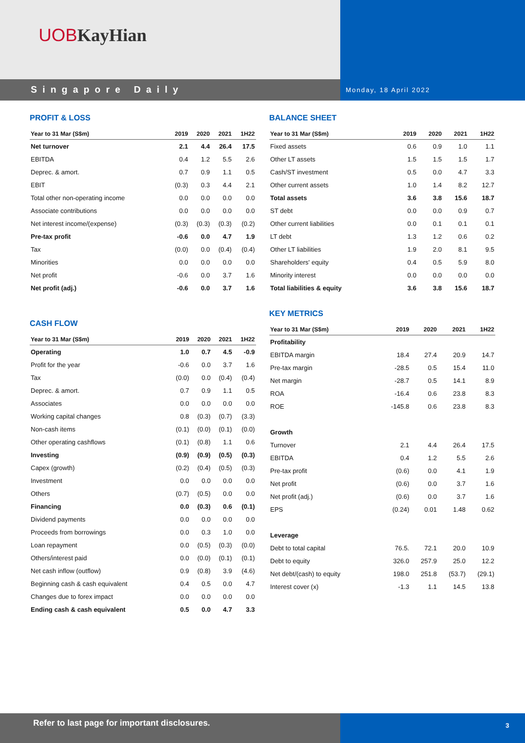UOBKayHian
Singapore Daily
Monday, 18 April 2022
PROFIT & LOSS
| Year to 31 Mar (S$m) | 2019 | 2020 | 2021 | 1H22 |
| --- | --- | --- | --- | --- |
| Net turnover | 2.1 | 4.4 | 26.4 | 17.5 |
| EBITDA | 0.4 | 1.2 | 5.5 | 2.6 |
| Deprec. & amort. | 0.7 | 0.9 | 1.1 | 0.5 |
| EBIT | (0.3) | 0.3 | 4.4 | 2.1 |
| Total other non-operating income | 0.0 | 0.0 | 0.0 | 0.0 |
| Associate contributions | 0.0 | 0.0 | 0.0 | 0.0 |
| Net interest income/(expense) | (0.3) | (0.3) | (0.3) | (0.2) |
| Pre-tax profit | -0.6 | 0.0 | 4.7 | 1.9 |
| Tax | (0.0) | 0.0 | (0.4) | (0.4) |
| Minorities | 0.0 | 0.0 | 0.0 | 0.0 |
| Net profit | -0.6 | 0.0 | 3.7 | 1.6 |
| Net profit (adj.) | -0.6 | 0.0 | 3.7 | 1.6 |
CASH FLOW
| Year to 31 Mar (S$m) | 2019 | 2020 | 2021 | 1H22 |
| --- | --- | --- | --- | --- |
| Operating | 1.0 | 0.7 | 4.5 | -0.9 |
| Profit for the year | -0.6 | 0.0 | 3.7 | 1.6 |
| Tax | (0.0) | 0.0 | (0.4) | (0.4) |
| Deprec. & amort. | 0.7 | 0.9 | 1.1 | 0.5 |
| Associates | 0.0 | 0.0 | 0.0 | 0.0 |
| Working capital changes | 0.8 | (0.3) | (0.7) | (3.3) |
| Non-cash items | (0.1) | (0.0) | (0.1) | (0.0) |
| Other operating cashflows | (0.1) | (0.8) | 1.1 | 0.6 |
| Investing | (0.9) | (0.9) | (0.5) | (0.3) |
| Capex (growth) | (0.2) | (0.4) | (0.5) | (0.3) |
| Investment | 0.0 | 0.0 | 0.0 | 0.0 |
| Others | (0.7) | (0.5) | 0.0 | 0.0 |
| Financing | 0.0 | (0.3) | 0.6 | (0.1) |
| Dividend payments | 0.0 | 0.0 | 0.0 | 0.0 |
| Proceeds from borrowings | 0.0 | 0.3 | 1.0 | 0.0 |
| Loan repayment | 0.0 | (0.5) | (0.3) | (0.0) |
| Others/interest paid | 0.0 | (0.0) | (0.1) | (0.1) |
| Net cash inflow (outflow) | 0.9 | (0.8) | 3.9 | (4.6) |
| Beginning cash & cash equivalent | 0.4 | 0.5 | 0.0 | 4.7 |
| Changes due to forex impact | 0.0 | 0.0 | 0.0 | 0.0 |
| Ending cash & cash equivalent | 0.5 | 0.0 | 4.7 | 3.3 |
BALANCE SHEET
| Year to 31 Mar (S$m) | 2019 | 2020 | 2021 | 1H22 |
| --- | --- | --- | --- | --- |
| Fixed assets | 0.6 | 0.9 | 1.0 | 1.1 |
| Other LT assets | 1.5 | 1.5 | 1.5 | 1.7 |
| Cash/ST investment | 0.5 | 0.0 | 4.7 | 3.3 |
| Other current assets | 1.0 | 1.4 | 8.2 | 12.7 |
| Total assets | 3.6 | 3.8 | 15.6 | 18.7 |
| ST debt | 0.0 | 0.0 | 0.9 | 0.7 |
| Other current liabilities | 0.0 | 0.1 | 0.1 | 0.1 |
| LT debt | 1.3 | 1.2 | 0.6 | 0.2 |
| Other LT liabilities | 1.9 | 2.0 | 8.1 | 9.5 |
| Shareholders' equity | 0.4 | 0.5 | 5.9 | 8.0 |
| Minority interest | 0.0 | 0.0 | 0.0 | 0.0 |
| Total liabilities & equity | 3.6 | 3.8 | 15.6 | 18.7 |
KEY METRICS
| Year to 31 Mar (S$m) | 2019 | 2020 | 2021 | 1H22 |
| --- | --- | --- | --- | --- |
| Profitability | | | | |
| EBITDA margin | 18.4 | 27.4 | 20.9 | 14.7 |
| Pre-tax margin | -28.5 | 0.5 | 15.4 | 11.0 |
| Net margin | -28.7 | 0.5 | 14.1 | 8.9 |
| ROA | -16.4 | 0.6 | 23.8 | 8.3 |
| ROE | -145.8 | 0.6 | 23.8 | 8.3 |
| Growth | | | | |
| Turnover | 2.1 | 4.4 | 26.4 | 17.5 |
| EBITDA | 0.4 | 1.2 | 5.5 | 2.6 |
| Pre-tax profit | (0.6) | 0.0 | 4.1 | 1.9 |
| Net profit | (0.6) | 0.0 | 3.7 | 1.6 |
| Net profit (adj.) | (0.6) | 0.0 | 3.7 | 1.6 |
| EPS | (0.24) | 0.01 | 1.48 | 0.62 |
| Leverage | | | | |
| Debt to total capital | 76.5. | 72.1 | 20.0 | 10.9 |
| Debt to equity | 326.0 | 257.9 | 25.0 | 12.2 |
| Net debt/(cash) to equity | 198.0 | 251.8 | (53.7) | (29.1) |
| Interest cover (x) | -1.3 | 1.1 | 14.5 | 13.8 |
Refer to last page for important disclosures.
3